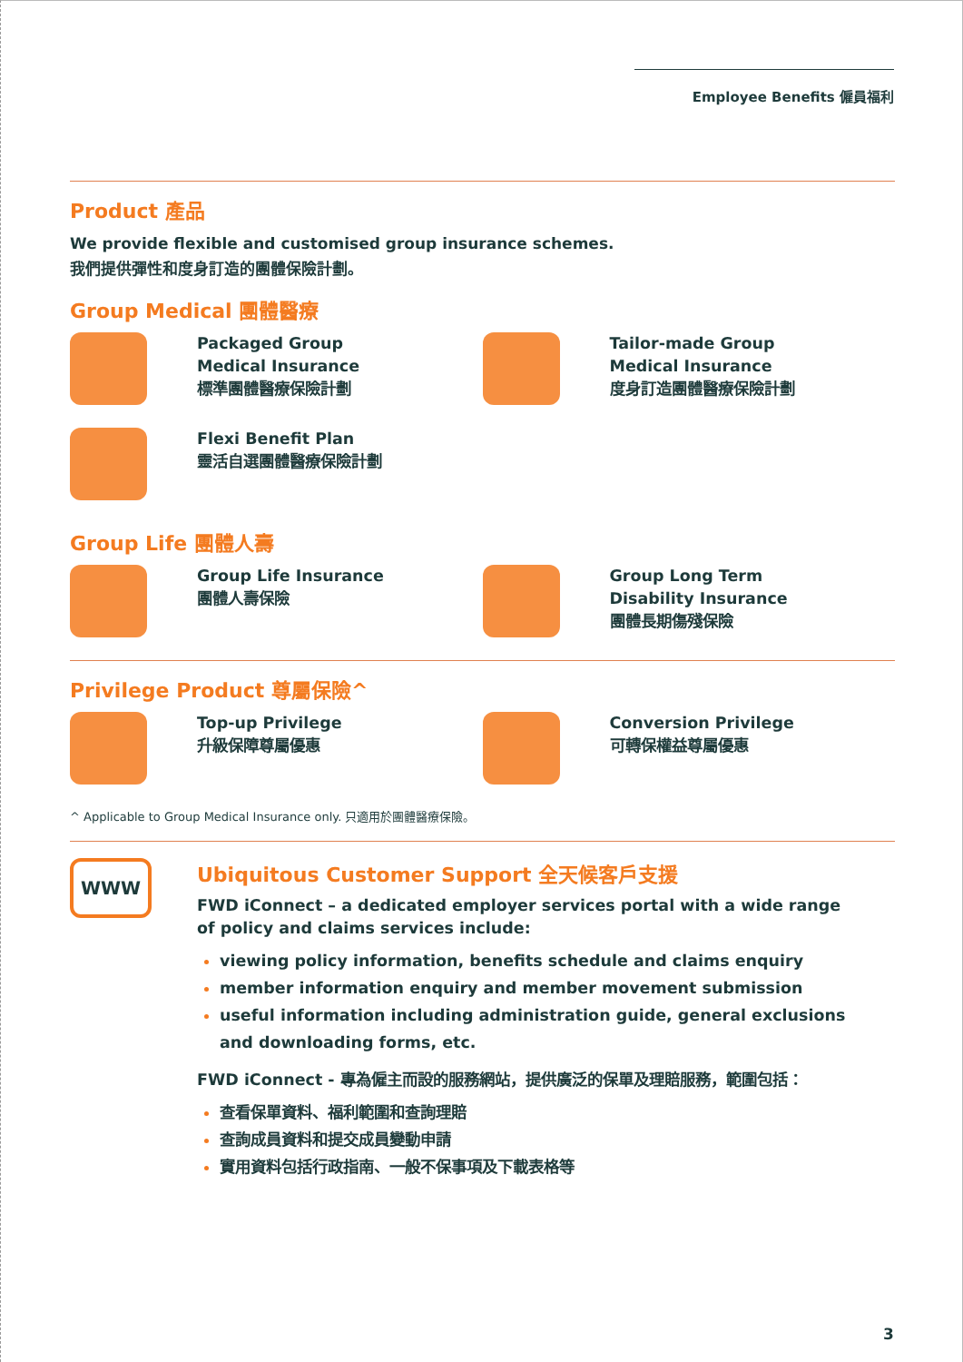Employee Benefits 僱員福利
Product 產品
We provide flexible and customised group insurance schemes.
我們提供彈性和度身訂造的團體保險計劃。
Group Medical 團體醫療
Packaged Group
Medical Insurance
標準團體醫療保險計劃
Tailor-made Group
Medical Insurance
度身訂造團體醫療保險計劃
Flexi Benefit Plan
靈活自選團體醫療保險計劃
Group Life 團體人壽
Group Life Insurance
團體人壽保險
Group Long Term
Disability Insurance
團體長期傷殘保險
Privilege Product 尊屬保險^
Top-up Privilege
升級保障尊屬優惠
Conversion Privilege
可轉保權益尊屬優惠
^ Applicable to Group Medical Insurance only. 只適用於團體醫療保險。
WWW
Ubiquitous Customer Support 全天候客戶支援
FWD iConnect – a dedicated employer services portal with a wide range of policy and claims services include:
viewing policy information, benefits schedule and claims enquiry
member information enquiry and member movement submission
useful information including administration guide, general exclusions and downloading forms, etc.
FWD iConnect - 專為僱主而設的服務網站，提供廣泛的保單及理賠服務，範圍包括：
查看保單資料、福利範圍和查詢理賠
查詢成員資料和提交成員變動申請
實用資料包括行政指南、一般不保事項及下載表格等
3